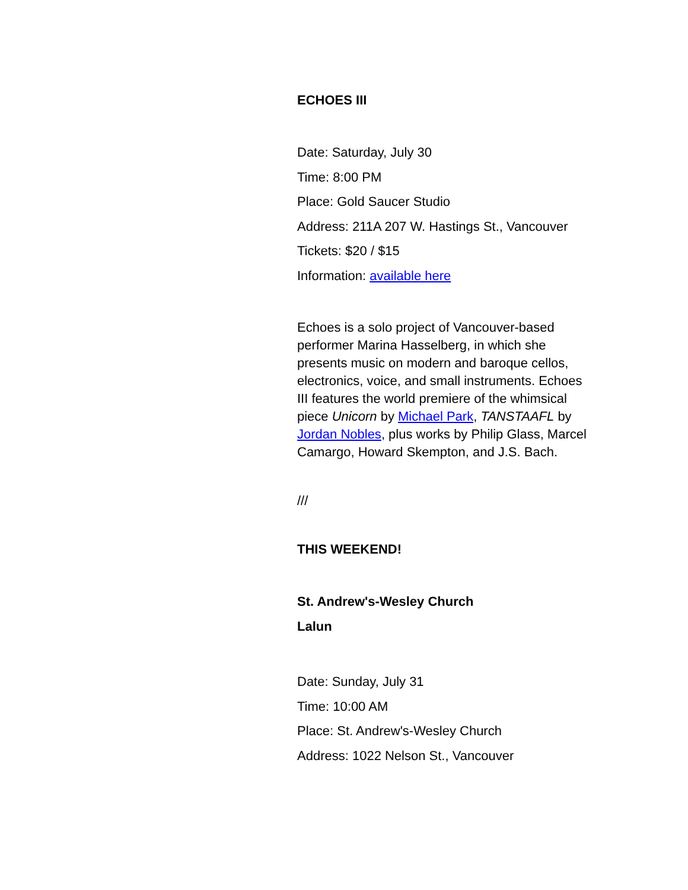ECHOES III
Date: Saturday, July 30
Time: 8:00 PM
Place: Gold Saucer Studio
Address: 211A 207 W. Hastings St., Vancouver
Tickets: $20 / $15
Information: available here
Echoes is a solo project of Vancouver-based performer Marina Hasselberg, in which she presents music on modern and baroque cellos, electronics, voice, and small instruments. Echoes III features the world premiere of the whimsical piece Unicorn by Michael Park, TANSTAAFL by Jordan Nobles, plus works by Philip Glass, Marcel Camargo, Howard Skempton, and J.S. Bach.
///
THIS WEEKEND!
St. Andrew's-Wesley Church
Lalun
Date: Sunday, July 31
Time: 10:00 AM
Place: St. Andrew's-Wesley Church
Address: 1022 Nelson St., Vancouver